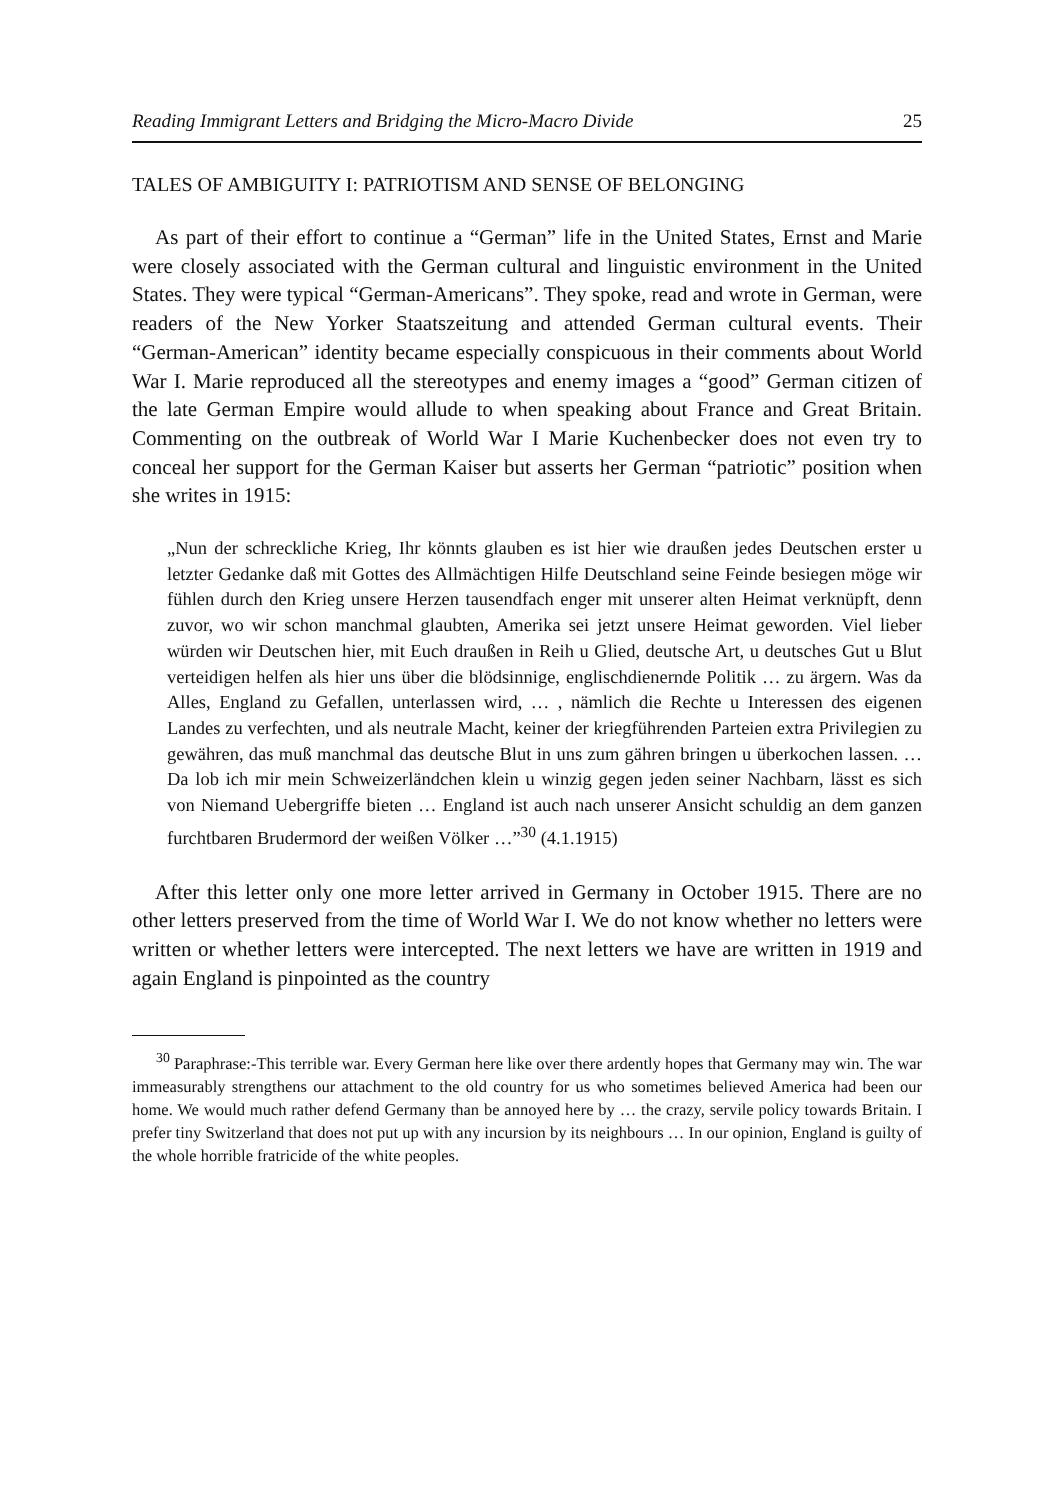Reading Immigrant Letters and Bridging the Micro-Macro Divide 25
TALES OF AMBIGUITY I: PATRIOTISM AND SENSE OF BELONGING
As part of their effort to continue a “German” life in the United States, Ernst and Marie were closely associated with the German cultural and linguistic environment in the United States. They were typical “German-Americans”. They spoke, read and wrote in German, were readers of the New Yorker Staatszeitung and attended German cultural events. Their “German-American” identity became especially conspicuous in their comments about World War I. Marie reproduced all the stereotypes and enemy images a “good” German citizen of the late German Empire would allude to when speaking about France and Great Britain. Commenting on the outbreak of World War I Marie Kuchenbecker does not even try to conceal her support for the German Kaiser but asserts her German “patriotic” position when she writes in 1915:
„Nun der schreckliche Krieg, Ihr könnts glauben es ist hier wie draußen jedes Deutschen erster u letzter Gedanke daß mit Gottes des Allmächtigen Hilfe Deutschland seine Feinde besiegen möge wir fühlen durch den Krieg unsere Herzen tausendfach enger mit unserer alten Heimat verknüpft, denn zuvor, wo wir schon manchmal glaubten, Amerika sei jetzt unsere Heimat geworden. Viel lieber würden wir Deutschen hier, mit Euch draußen in Reih u Glied, deutsche Art, u deutsches Gut u Blut verteidigen helfen als hier uns über die blödsinnige, englischdienernde Politik … zu ärgern. Was da Alles, England zu Gefallen, unterlassen wird, … , nämlich die Rechte u Interessen des eigenen Landes zu verfechten, und als neutrale Macht, keiner der kriegführenden Parteien extra Privilegien zu gewähren, das muß manchmal das deutsche Blut in uns zum gähren bringen u überkochen lassen. … Da lob ich mir mein Schweizerländchen klein u winzig gegen jeden seiner Nachbarn, lässt es sich von Niemand Uebergriffe bieten … England ist auch nach unserer Ansicht schuldig an dem ganzen furchtbaren Brudermord der weißen Völker …”<sup>30</sup> (4.1.1915)
After this letter only one more letter arrived in Germany in October 1915. There are no other letters preserved from the time of World War I. We do not know whether no letters were written or whether letters were intercepted. The next letters we have are written in 1919 and again England is pinpointed as the country
<sup>30</sup> Paraphrase:-This terrible war. Every German here like over there ardently hopes that Germany may win. The war immeasurably strengthens our attachment to the old country for us who sometimes believed America had been our home. We would much rather defend Germany than be annoyed here by … the crazy, servile policy towards Britain. I prefer tiny Switzerland that does not put up with any incursion by its neighbours … In our opinion, England is guilty of the whole horrible fratricide of the white peoples.